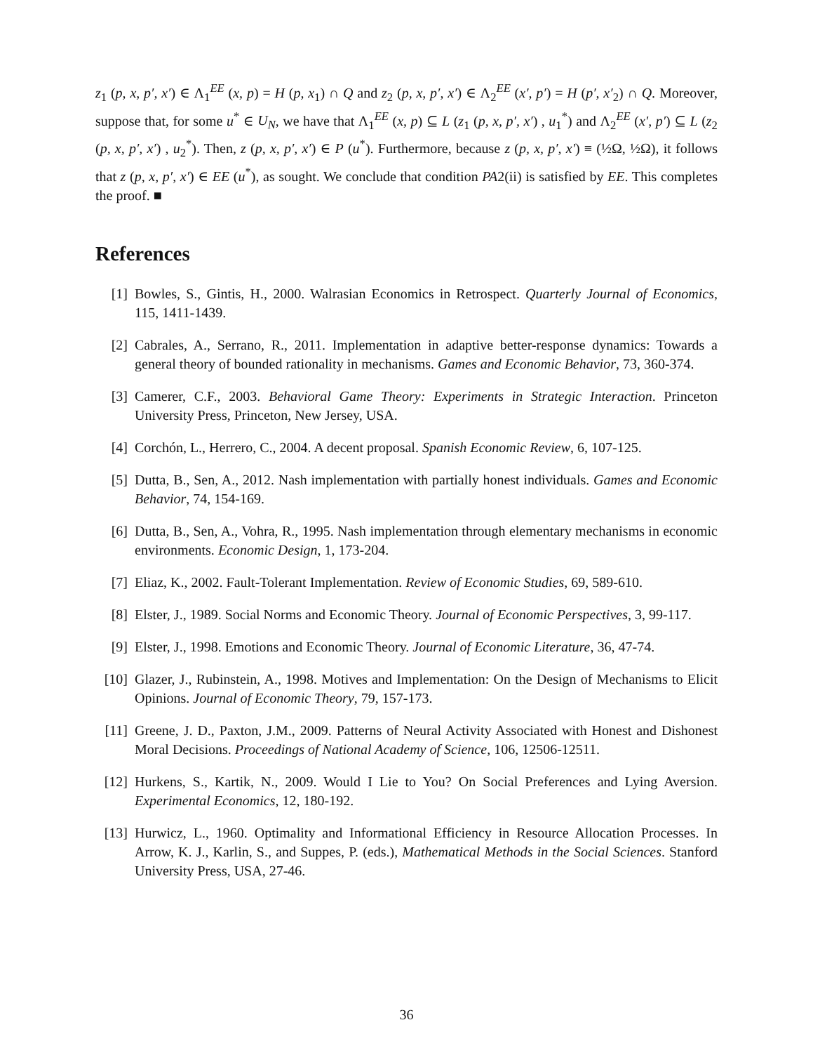z<sub>1</sub> (p, x, p′, x′) ∈ Λ<sub>1</sub><sup>EE</sup> (x, p) = H (p, x<sub>1</sub>) ∩ Q and z<sub>2</sub> (p, x, p′, x′) ∈ Λ<sub>2</sub><sup>EE</sup> (x′, p′) = H (p′, x′<sub>2</sub>) ∩ Q. Moreover, suppose that, for some u<sup>*</sup> ∈ U<sub>N</sub>, we have that Λ<sub>1</sub><sup>EE</sup> (x, p) ⊆ L (z<sub>1</sub> (p, x, p′, x′) , u<sub>1</sub><sup>*</sup>) and Λ<sub>2</sub><sup>EE</sup> (x′, p′) ⊆ L (z<sub>2</sub> (p, x, p′, x′) , u<sub>2</sub><sup>*</sup>). Then, z (p, x, p′, x′) ∈ P (u<sup>*</sup>). Furthermore, because z (p, x, p′, x′) ≡ (½Ω, ½Ω), it follows that z (p, x, p′, x′) ∈ EE (u<sup>*</sup>), as sought. We conclude that condition PA2(ii) is satisfied by EE. This completes the proof. ■
References
[1] Bowles, S., Gintis, H., 2000. Walrasian Economics in Retrospect. Quarterly Journal of Economics, 115, 1411-1439.
[2] Cabrales, A., Serrano, R., 2011. Implementation in adaptive better-response dynamics: Towards a general theory of bounded rationality in mechanisms. Games and Economic Behavior, 73, 360-374.
[3] Camerer, C.F., 2003. Behavioral Game Theory: Experiments in Strategic Interaction. Princeton University Press, Princeton, New Jersey, USA.
[4] Corchón, L., Herrero, C., 2004. A decent proposal. Spanish Economic Review, 6, 107-125.
[5] Dutta, B., Sen, A., 2012. Nash implementation with partially honest individuals. Games and Economic Behavior, 74, 154-169.
[6] Dutta, B., Sen, A., Vohra, R., 1995. Nash implementation through elementary mechanisms in economic environments. Economic Design, 1, 173-204.
[7] Eliaz, K., 2002. Fault-Tolerant Implementation. Review of Economic Studies, 69, 589-610.
[8] Elster, J., 1989. Social Norms and Economic Theory. Journal of Economic Perspectives, 3, 99-117.
[9] Elster, J., 1998. Emotions and Economic Theory. Journal of Economic Literature, 36, 47-74.
[10] Glazer, J., Rubinstein, A., 1998. Motives and Implementation: On the Design of Mechanisms to Elicit Opinions. Journal of Economic Theory, 79, 157-173.
[11] Greene, J. D., Paxton, J.M., 2009. Patterns of Neural Activity Associated with Honest and Dishonest Moral Decisions. Proceedings of National Academy of Science, 106, 12506-12511.
[12] Hurkens, S., Kartik, N., 2009. Would I Lie to You? On Social Preferences and Lying Aversion. Experimental Economics, 12, 180-192.
[13] Hurwicz, L., 1960. Optimality and Informational Efficiency in Resource Allocation Processes. In Arrow, K. J., Karlin, S., and Suppes, P. (eds.), Mathematical Methods in the Social Sciences. Stanford University Press, USA, 27-46.
36